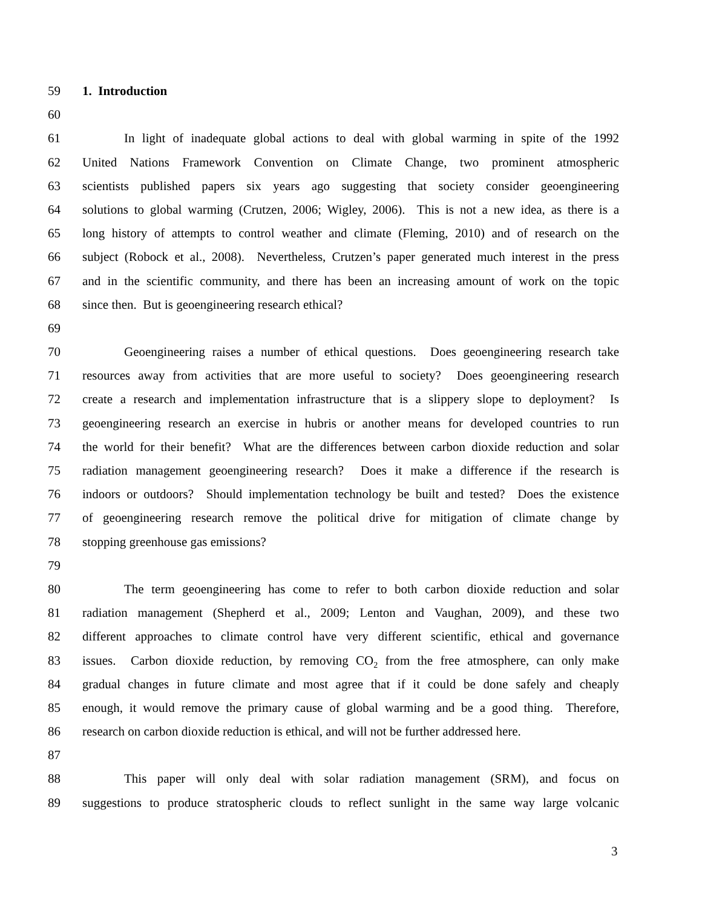59 1. Introduction
60
61 In light of inadequate global actions to deal with global warming in spite of the 1992
62 United Nations Framework Convention on Climate Change, two prominent atmospheric
63 scientists published papers six years ago suggesting that society consider geoengineering
64 solutions to global warming (Crutzen, 2006; Wigley, 2006). This is not a new idea, as there is a
65 long history of attempts to control weather and climate (Fleming, 2010) and of research on the
66 subject (Robock et al., 2008). Nevertheless, Crutzen’s paper generated much interest in the press
67 and in the scientific community, and there has been an increasing amount of work on the topic
68 since then. But is geoengineering research ethical?
69
70 Geoengineering raises a number of ethical questions. Does geoengineering research take
71 resources away from activities that are more useful to society? Does geoengineering research
72 create a research and implementation infrastructure that is a slippery slope to deployment? Is
73 geoengineering research an exercise in hubris or another means for developed countries to run
74 the world for their benefit? What are the differences between carbon dioxide reduction and solar
75 radiation management geoengineering research? Does it make a difference if the research is
76 indoors or outdoors? Should implementation technology be built and tested? Does the existence
77 of geoengineering research remove the political drive for mitigation of climate change by
78 stopping greenhouse gas emissions?
79
80 The term geoengineering has come to refer to both carbon dioxide reduction and solar
81 radiation management (Shepherd et al., 2009; Lenton and Vaughan, 2009), and these two
82 different approaches to climate control have very different scientific, ethical and governance
83 issues. Carbon dioxide reduction, by removing CO<sub>2</sub> from the free atmosphere, can only make
84 gradual changes in future climate and most agree that if it could be done safely and cheaply
85 enough, it would remove the primary cause of global warming and be a good thing. Therefore,
86 research on carbon dioxide reduction is ethical, and will not be further addressed here.
87
88 This paper will only deal with solar radiation management (SRM), and focus on
89 suggestions to produce stratospheric clouds to reflect sunlight in the same way large volcanic
3